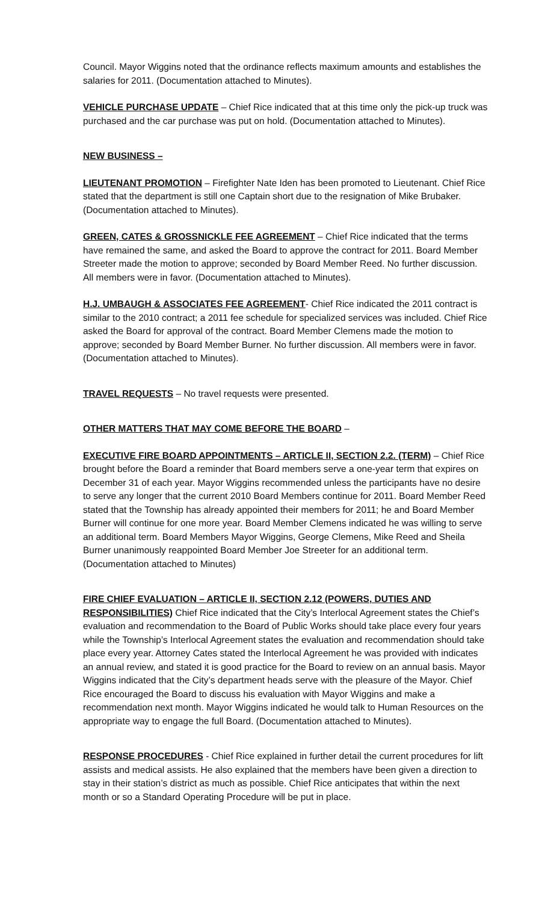Council. Mayor Wiggins noted that the ordinance reflects maximum amounts and establishes the salaries for 2011. (Documentation attached to Minutes).
VEHICLE PURCHASE UPDATE – Chief Rice indicated that at this time only the pick-up truck was purchased and the car purchase was put on hold. (Documentation attached to Minutes).
NEW BUSINESS –
LIEUTENANT PROMOTION – Firefighter Nate Iden has been promoted to Lieutenant. Chief Rice stated that the department is still one Captain short due to the resignation of Mike Brubaker. (Documentation attached to Minutes).
GREEN, CATES & GROSSNICKLE FEE AGREEMENT – Chief Rice indicated that the terms have remained the same, and asked the Board to approve the contract for 2011. Board Member Streeter made the motion to approve; seconded by Board Member Reed. No further discussion. All members were in favor. (Documentation attached to Minutes).
H.J. UMBAUGH & ASSOCIATES FEE AGREEMENT- Chief Rice indicated the 2011 contract is similar to the 2010 contract; a 2011 fee schedule for specialized services was included. Chief Rice asked the Board for approval of the contract. Board Member Clemens made the motion to approve; seconded by Board Member Burner. No further discussion. All members were in favor. (Documentation attached to Minutes).
TRAVEL REQUESTS – No travel requests were presented.
OTHER MATTERS THAT MAY COME BEFORE THE BOARD –
EXECUTIVE FIRE BOARD APPOINTMENTS – ARTICLE II, SECTION 2.2. (TERM) – Chief Rice brought before the Board a reminder that Board members serve a one-year term that expires on December 31 of each year. Mayor Wiggins recommended unless the participants have no desire to serve any longer that the current 2010 Board Members continue for 2011. Board Member Reed stated that the Township has already appointed their members for 2011; he and Board Member Burner will continue for one more year. Board Member Clemens indicated he was willing to serve an additional term. Board Members Mayor Wiggins, George Clemens, Mike Reed and Sheila Burner unanimously reappointed Board Member Joe Streeter for an additional term. (Documentation attached to Minutes)
FIRE CHIEF EVALUATION – ARTICLE II, SECTION 2.12 (POWERS, DUTIES AND RESPONSIBILITIES) Chief Rice indicated that the City’s Interlocal Agreement states the Chief’s evaluation and recommendation to the Board of Public Works should take place every four years while the Township’s Interlocal Agreement states the evaluation and recommendation should take place every year. Attorney Cates stated the Interlocal Agreement he was provided with indicates an annual review, and stated it is good practice for the Board to review on an annual basis. Mayor Wiggins indicated that the City’s department heads serve with the pleasure of the Mayor. Chief Rice encouraged the Board to discuss his evaluation with Mayor Wiggins and make a recommendation next month. Mayor Wiggins indicated he would talk to Human Resources on the appropriate way to engage the full Board. (Documentation attached to Minutes).
RESPONSE PROCEDURES - Chief Rice explained in further detail the current procedures for lift assists and medical assists. He also explained that the members have been given a direction to stay in their station’s district as much as possible. Chief Rice anticipates that within the next month or so a Standard Operating Procedure will be put in place.